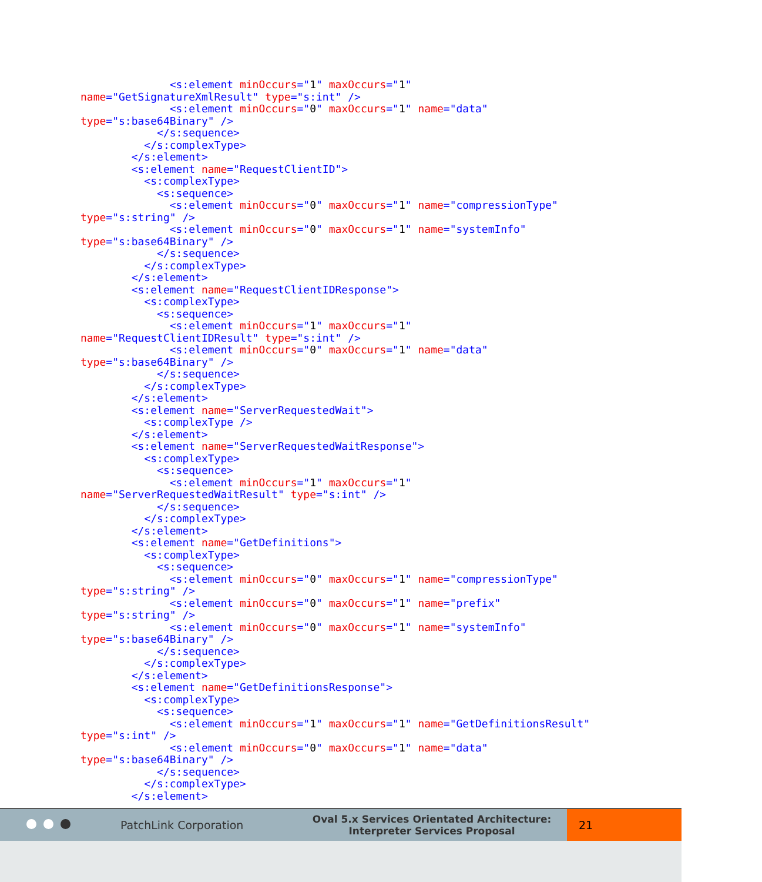<s:element minOccurs="1" maxOccurs="1"
name="GetSignatureXmlResult" type="s:int" />
              <s:element minOccurs="0" maxOccurs="1" name="data"
type="s:base64Binary" />
            </s:sequence>
          </s:complexType>
        </s:element>
        <s:element name="RequestClientID">
          <s:complexType>
            <s:sequence>
              <s:element minOccurs="0" maxOccurs="1" name="compressionType"
type="s:string" />
              <s:element minOccurs="0" maxOccurs="1" name="systemInfo"
type="s:base64Binary" />
            </s:sequence>
          </s:complexType>
        </s:element>
        <s:element name="RequestClientIDResponse">
          <s:complexType>
            <s:sequence>
              <s:element minOccurs="1" maxOccurs="1"
name="RequestClientIDResult" type="s:int" />
              <s:element minOccurs="0" maxOccurs="1" name="data"
type="s:base64Binary" />
            </s:sequence>
          </s:complexType>
        </s:element>
        <s:element name="ServerRequestedWait">
          <s:complexType />
        </s:element>
        <s:element name="ServerRequestedWaitResponse">
          <s:complexType>
            <s:sequence>
              <s:element minOccurs="1" maxOccurs="1"
name="ServerRequestedWaitResult" type="s:int" />
            </s:sequence>
          </s:complexType>
        </s:element>
        <s:element name="GetDefinitions">
          <s:complexType>
            <s:sequence>
              <s:element minOccurs="0" maxOccurs="1" name="compressionType"
type="s:string" />
              <s:element minOccurs="0" maxOccurs="1" name="prefix"
type="s:string" />
              <s:element minOccurs="0" maxOccurs="1" name="systemInfo"
type="s:base64Binary" />
            </s:sequence>
          </s:complexType>
        </s:element>
        <s:element name="GetDefinitionsResponse">
          <s:complexType>
            <s:sequence>
              <s:element minOccurs="1" maxOccurs="1" name="GetDefinitionsResult"
type="s:int" />
              <s:element minOccurs="0" maxOccurs="1" name="data"
type="s:base64Binary" />
            </s:sequence>
          </s:complexType>
        </s:element>
PatchLink Corporation
Oval 5.x Services Orientated Architecture:
Interpreter Services Proposal
21